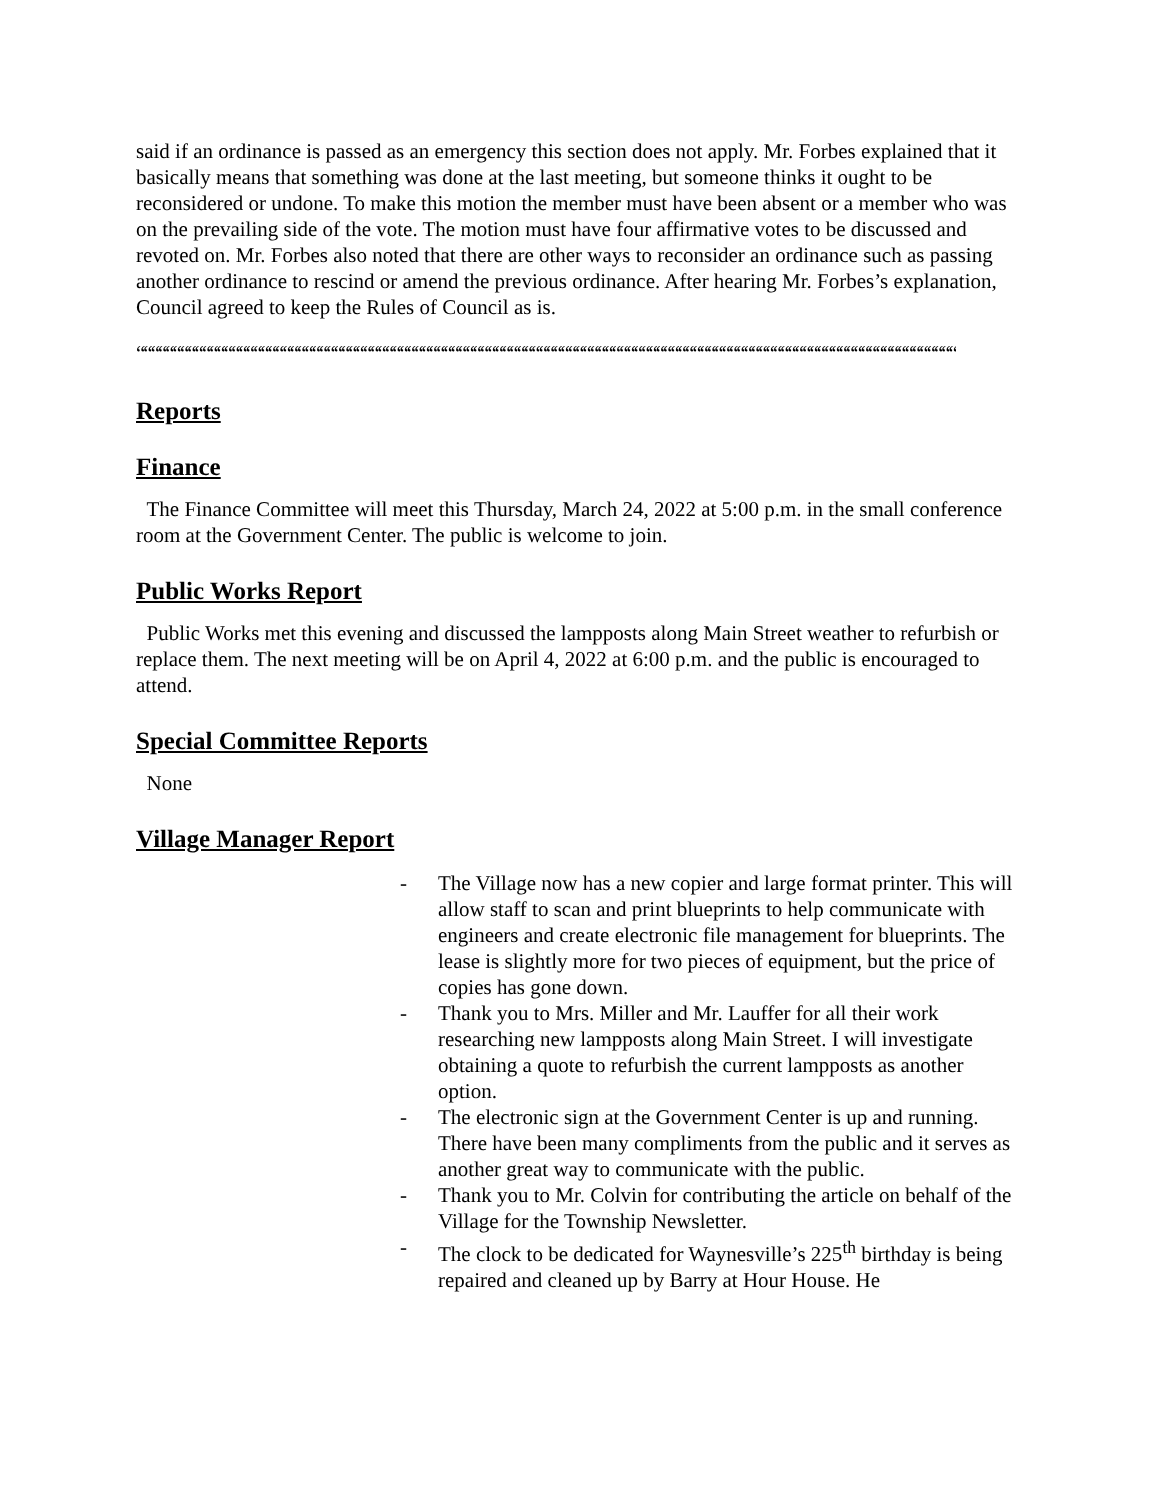said if an ordinance is passed as an emergency this section does not apply. Mr. Forbes explained that it basically means that something was done at the last meeting, but someone thinks it ought to be reconsidered or undone. To make this motion the member must have been absent or a member who was on the prevailing side of the vote. The motion must have four affirmative votes to be discussed and revoted on. Mr. Forbes also noted that there are other ways to reconsider an ordinance such as passing another ordinance to rescind or amend the previous ordinance. After hearing Mr. Forbes’s explanation, Council agreed to keep the Rules of Council as is.
““““““““““““““““““““““““““““““““““““““““““““““““““““““““““““““““““““““““““““““““““““““““““““““““““““““““““““““““““
Reports
Finance
The Finance Committee will meet this Thursday, March 24, 2022 at 5:00 p.m. in the small conference room at the Government Center. The public is welcome to join.
Public Works Report
Public Works met this evening and discussed the lampposts along Main Street weather to refurbish or replace them. The next meeting will be on April 4, 2022 at 6:00 p.m. and the public is encouraged to attend.
Special Committee Reports
None
Village Manager Report
- The Village now has a new copier and large format printer. This will allow staff to scan and print blueprints to help communicate with engineers and create electronic file management for blueprints. The lease is slightly more for two pieces of equipment, but the price of copies has gone down.
- Thank you to Mrs. Miller and Mr. Lauffer for all their work researching new lampposts along Main Street. I will investigate obtaining a quote to refurbish the current lampposts as another option.
- The electronic sign at the Government Center is up and running. There have been many compliments from the public and it serves as another great way to communicate with the public.
- Thank you to Mr. Colvin for contributing the article on behalf of the Village for the Township Newsletter.
- The clock to be dedicated for Waynesville’s 225<sup>th</sup> birthday is being repaired and cleaned up by Barry at Hour House. He